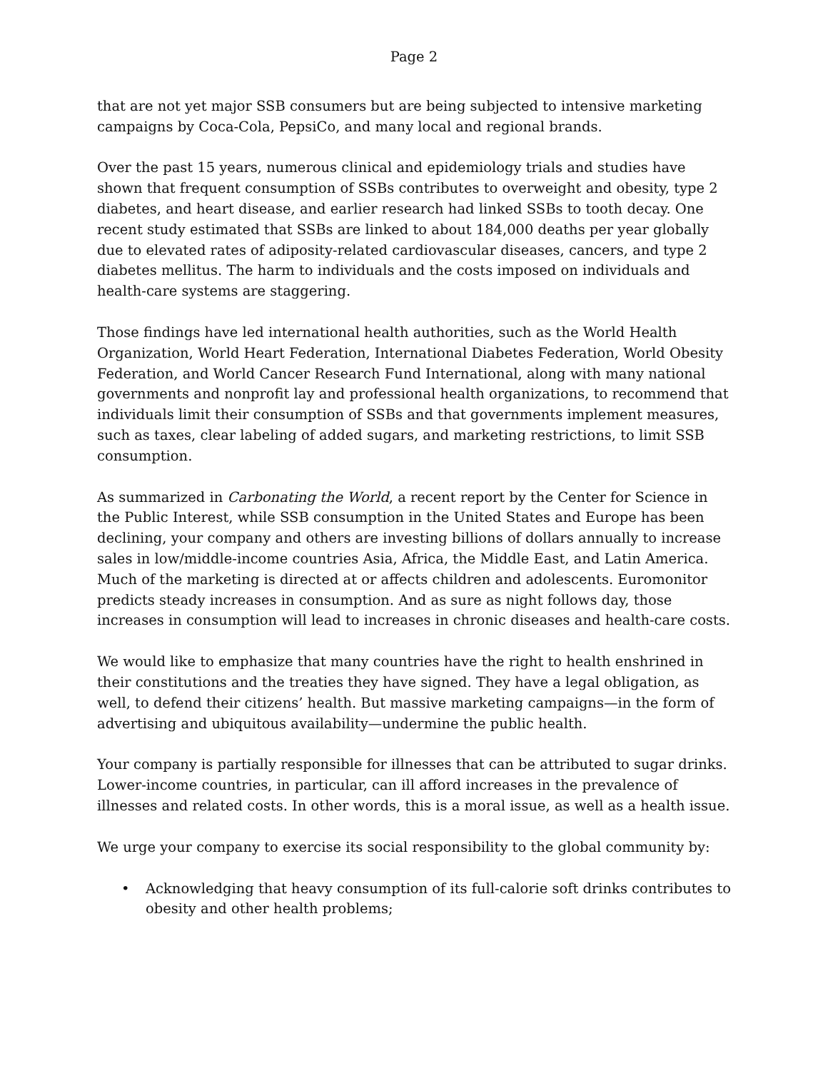Page 2
that are not yet major SSB consumers but are being subjected to intensive marketing campaigns by Coca-Cola, PepsiCo, and many local and regional brands.
Over the past 15 years, numerous clinical and epidemiology trials and studies have shown that frequent consumption of SSBs contributes to overweight and obesity, type 2 diabetes, and heart disease, and earlier research had linked SSBs to tooth decay. One recent study estimated that SSBs are linked to about 184,000 deaths per year globally due to elevated rates of adiposity-related cardiovascular diseases, cancers, and type 2 diabetes mellitus. The harm to individuals and the costs imposed on individuals and health-care systems are staggering.
Those findings have led international health authorities, such as the World Health Organization, World Heart Federation, International Diabetes Federation, World Obesity Federation, and World Cancer Research Fund International, along with many national governments and nonprofit lay and professional health organizations, to recommend that individuals limit their consumption of SSBs and that governments implement measures, such as taxes, clear labeling of added sugars, and marketing restrictions, to limit SSB consumption.
As summarized in Carbonating the World, a recent report by the Center for Science in the Public Interest, while SSB consumption in the United States and Europe has been declining, your company and others are investing billions of dollars annually to increase sales in low/middle-income countries Asia, Africa, the Middle East, and Latin America. Much of the marketing is directed at or affects children and adolescents. Euromonitor predicts steady increases in consumption. And as sure as night follows day, those increases in consumption will lead to increases in chronic diseases and health-care costs.
We would like to emphasize that many countries have the right to health enshrined in their constitutions and the treaties they have signed. They have a legal obligation, as well, to defend their citizens’ health. But massive marketing campaigns—in the form of advertising and ubiquitous availability—undermine the public health.
Your company is partially responsible for illnesses that can be attributed to sugar drinks. Lower-income countries, in particular, can ill afford increases in the prevalence of illnesses and related costs. In other words, this is a moral issue, as well as a health issue.
We urge your company to exercise its social responsibility to the global community by:
• Acknowledging that heavy consumption of its full-calorie soft drinks contributes to obesity and other health problems;